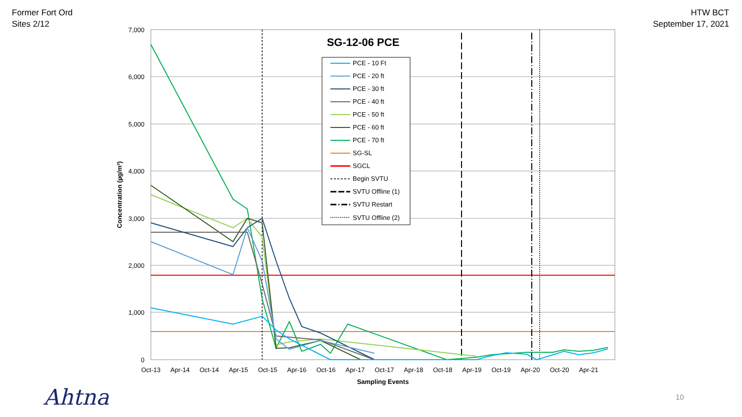Former Fort Ord
Sites 2/12
HTW BCT
September 17, 2021
7,000
6,000
5,000
4,000
3,000
2,000
1,000
0
Oct-13
Apr-14
Oct-14
Apr-15
Oct-15
Apr-16
Oct-16
Apr-17
Oct-17
Apr-18
Oct-18
Apr-19
Oct-19
Apr-20
Oct-20
Apr-21
Sampling Events
Concentration (µg/m³)
SG-12-06 PCE
PCE - 10 Ft
PCE - 20 ft
PCE - 30 ft
PCE - 40 ft
PCE - 50 ft
PCE - 60 ft
PCE - 70 ft
SG-SL
SGCL
Begin SVTU
SVTU Offline (1)
SVTU Restart
SVTU Offline (2)
Ahtna 10